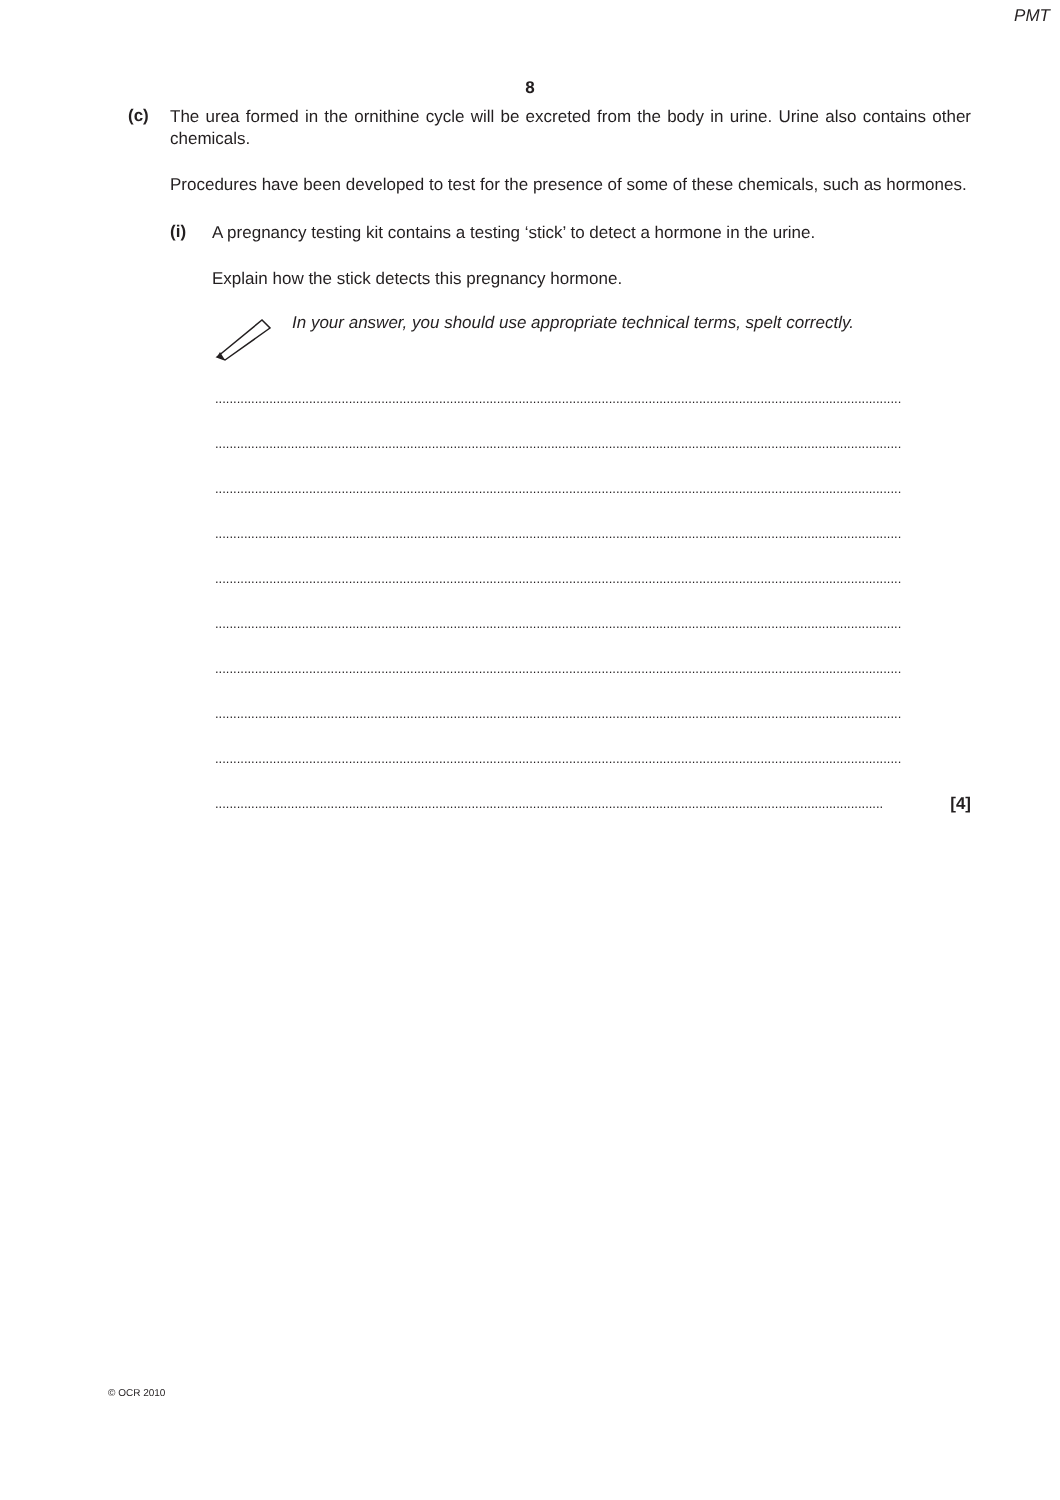PMT
8
(c)
The urea formed in the ornithine cycle will be excreted from the body in urine. Urine also contains other chemicals.
Procedures have been developed to test for the presence of some of these chemicals, such as hormones.
(i)
A pregnancy testing kit contains a testing ‘stick’ to detect a hormone in the urine.
Explain how the stick detects this pregnancy hormone.
In your answer, you should use appropriate technical terms, spelt correctly.
..............................................................................................................................................................................................
..............................................................................................................................................................................................
..............................................................................................................................................................................................
..............................................................................................................................................................................................
..............................................................................................................................................................................................
..............................................................................................................................................................................................
..............................................................................................................................................................................................
..............................................................................................................................................................................................
..............................................................................................................................................................................................
......................................................................................................................................................................................... [4]
© OCR 2010